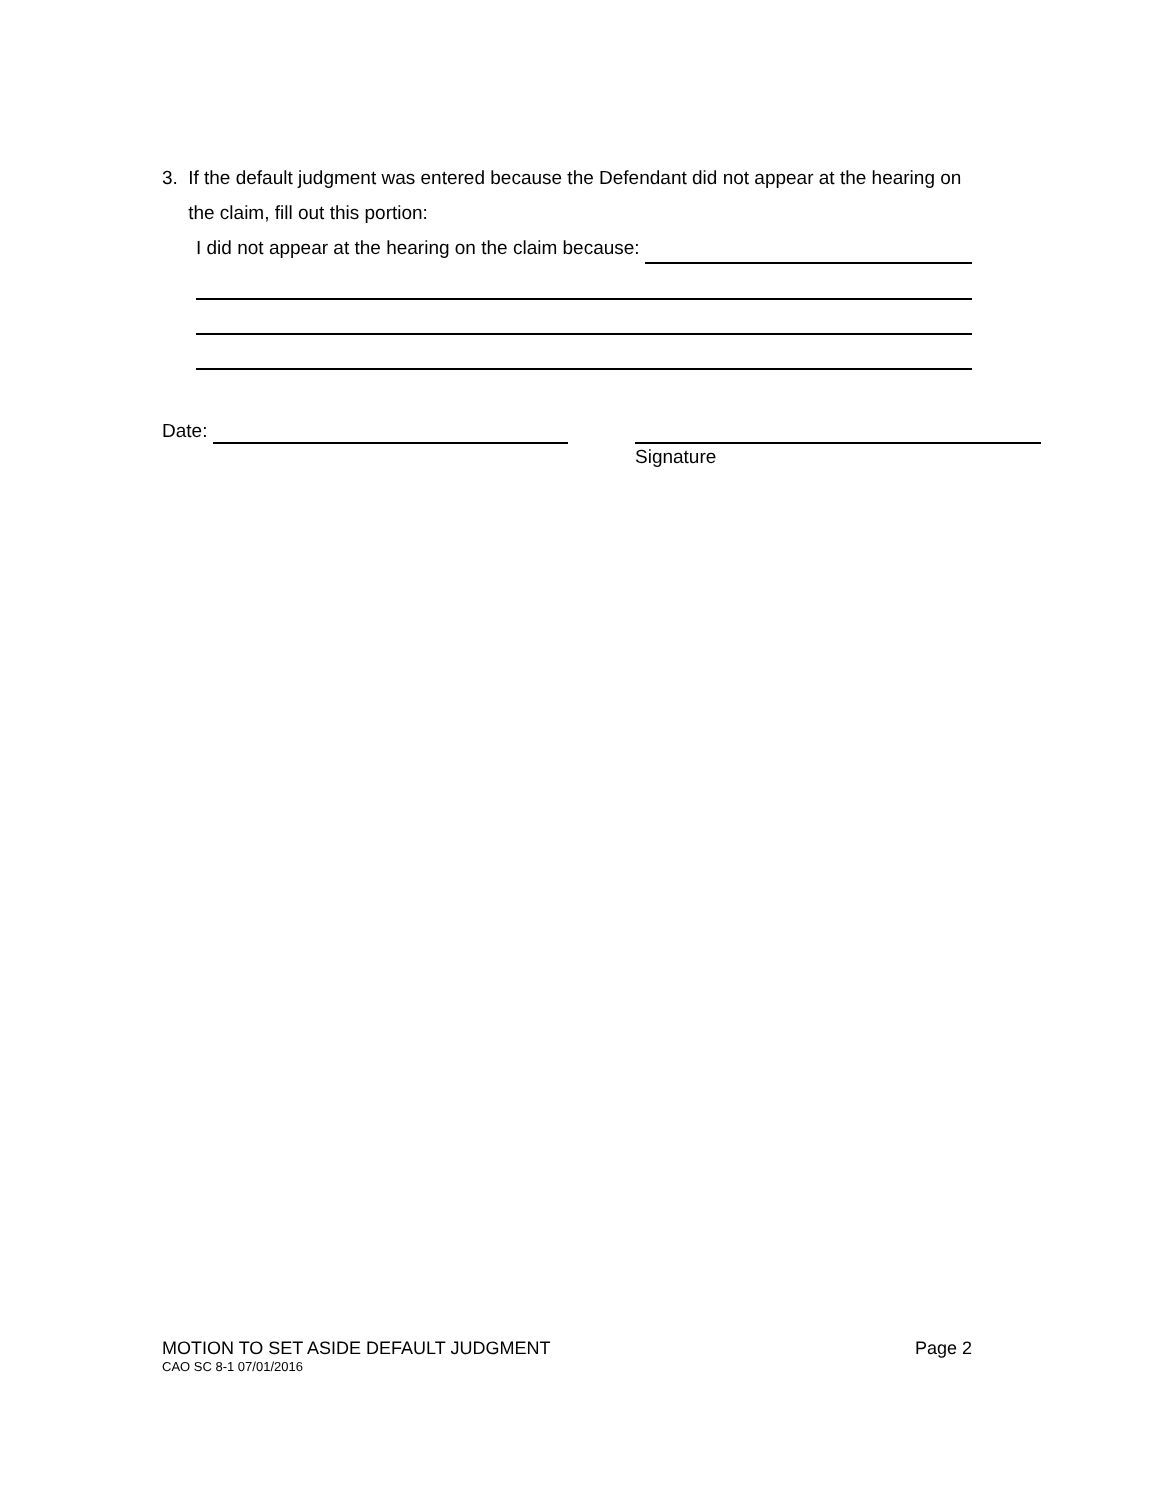3. If the default judgment was entered because the Defendant did not appear at the hearing on the claim, fill out this portion:
I did not appear at the hearing on the claim because:
Date: Signature
MOTION TO SET ASIDE DEFAULT JUDGMENT Page 2
CAO SC 8-1 07/01/2016